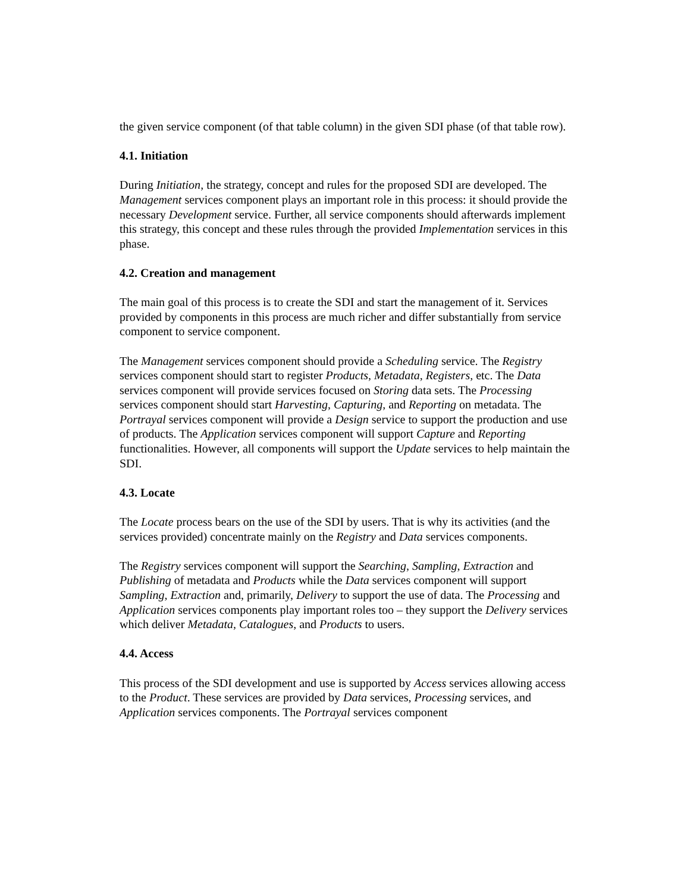the given service component (of that table column) in the given SDI phase (of that table row).
4.1. Initiation
During Initiation, the strategy, concept and rules for the proposed SDI are developed. The Management services component plays an important role in this process: it should provide the necessary Development service. Further, all service components should afterwards implement this strategy, this concept and these rules through the provided Implementation services in this phase.
4.2. Creation and management
The main goal of this process is to create the SDI and start the management of it. Services provided by components in this process are much richer and differ substantially from service component to service component.
The Management services component should provide a Scheduling service. The Registry services component should start to register Products, Metadata, Registers, etc. The Data services component will provide services focused on Storing data sets. The Processing services component should start Harvesting, Capturing, and Reporting on metadata. The Portrayal services component will provide a Design service to support the production and use of products. The Application services component will support Capture and Reporting functionalities. However, all components will support the Update services to help maintain the SDI.
4.3. Locate
The Locate process bears on the use of the SDI by users. That is why its activities (and the services provided) concentrate mainly on the Registry and Data services components.
The Registry services component will support the Searching, Sampling, Extraction and Publishing of metadata and Products while the Data services component will support Sampling, Extraction and, primarily, Delivery to support the use of data. The Processing and Application services components play important roles too – they support the Delivery services which deliver Metadata, Catalogues, and Products to users.
4.4. Access
This process of the SDI development and use is supported by Access services allowing access to the Product. These services are provided by Data services, Processing services, and Application services components. The Portrayal services component